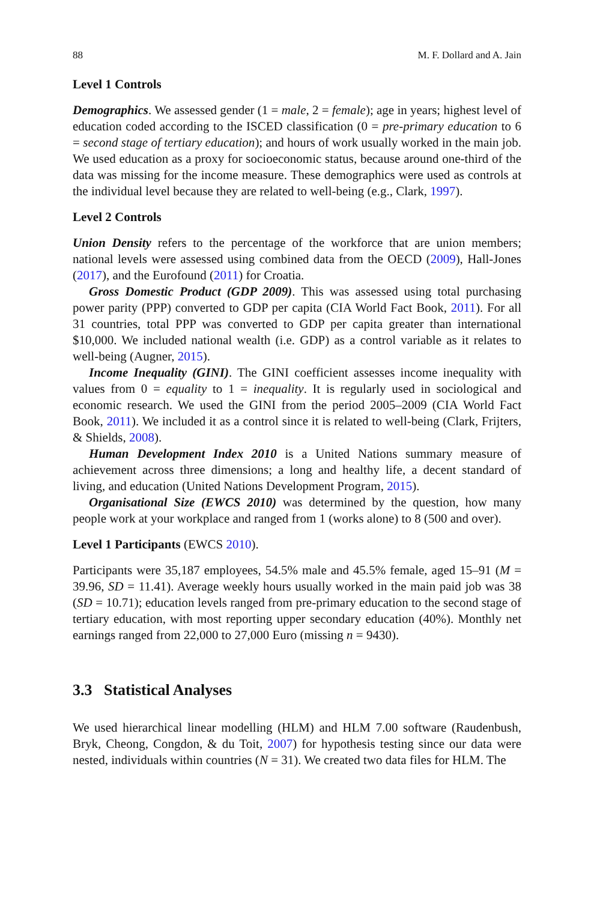88 M. F. Dollard and A. Jain
Level 1 Controls
Demographics. We assessed gender (1 = male, 2 = female); age in years; highest level of education coded according to the ISCED classification (0 = pre-primary education to 6 = second stage of tertiary education); and hours of work usually worked in the main job. We used education as a proxy for socioeconomic status, because around one-third of the data was missing for the income measure. These demographics were used as controls at the individual level because they are related to well-being (e.g., Clark, 1997).
Level 2 Controls
Union Density refers to the percentage of the workforce that are union members; national levels were assessed using combined data from the OECD (2009), Hall-Jones (2017), and the Eurofound (2011) for Croatia.
Gross Domestic Product (GDP 2009). This was assessed using total purchasing power parity (PPP) converted to GDP per capita (CIA World Fact Book, 2011). For all 31 countries, total PPP was converted to GDP per capita greater than international $10,000. We included national wealth (i.e. GDP) as a control variable as it relates to well-being (Augner, 2015).
Income Inequality (GINI). The GINI coefficient assesses income inequality with values from 0 = equality to 1 = inequality. It is regularly used in sociological and economic research. We used the GINI from the period 2005–2009 (CIA World Fact Book, 2011). We included it as a control since it is related to well-being (Clark, Frijters, & Shields, 2008).
Human Development Index 2010 is a United Nations summary measure of achievement across three dimensions; a long and healthy life, a decent standard of living, and education (United Nations Development Program, 2015).
Organisational Size (EWCS 2010) was determined by the question, how many people work at your workplace and ranged from 1 (works alone) to 8 (500 and over).
Level 1 Participants (EWCS 2010).
Participants were 35,187 employees, 54.5% male and 45.5% female, aged 15–91 (M = 39.96, SD = 11.41). Average weekly hours usually worked in the main paid job was 38 (SD = 10.71); education levels ranged from pre-primary education to the second stage of tertiary education, with most reporting upper secondary education (40%). Monthly net earnings ranged from 22,000 to 27,000 Euro (missing n = 9430).
3.3 Statistical Analyses
We used hierarchical linear modelling (HLM) and HLM 7.00 software (Raudenbush, Bryk, Cheong, Congdon, & du Toit, 2007) for hypothesis testing since our data were nested, individuals within countries (N = 31). We created two data files for HLM. The